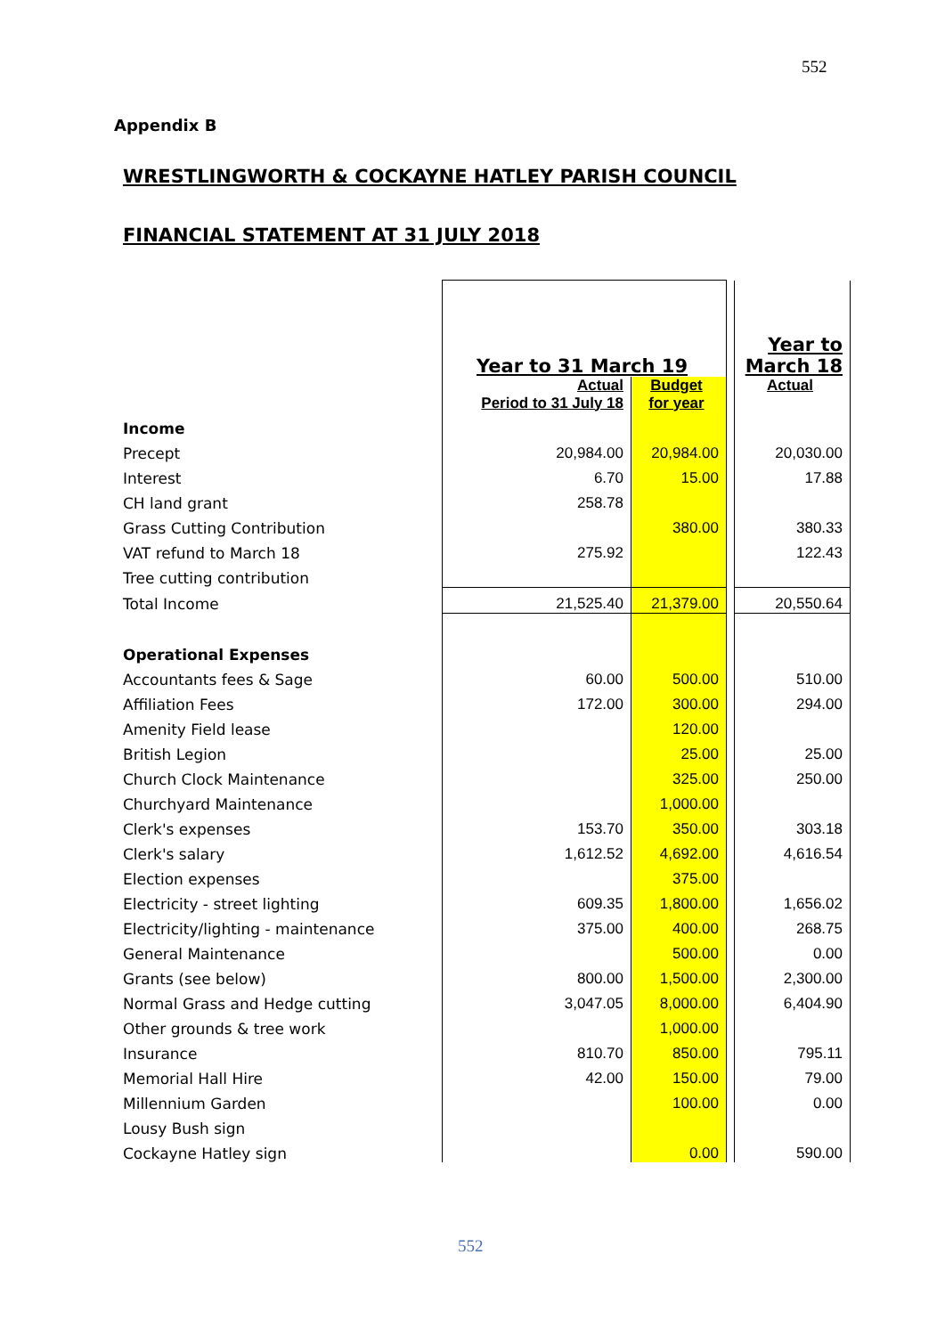552
Appendix B
WRESTLINGWORTH & COCKAYNE HATLEY PARISH COUNCIL
FINANCIAL STATEMENT AT 31 JULY 2018
| | | | | Year to March 18 |
| | Year to 31 March 19 | | | |
| | Actual Period to 31 July 18 | Budget for year | | Actual |
| Income | | | | |
| Precept | 20,984.00 | 20,984.00 | | 20,030.00 |
| Interest | 6.70 | 15.00 | | 17.88 |
| CH land grant | 258.78 | | | |
| Grass Cutting Contribution | | 380.00 | | 380.33 |
| VAT refund to March 18 | 275.92 | | | 122.43 |
| Tree cutting contribution | | | | |
| Total Income | 21,525.40 | 21,379.00 | | 20,550.64 |
| Operational Expenses | | | | |
| Accountants fees & Sage | 60.00 | 500.00 | | 510.00 |
| Affiliation Fees | 172.00 | 300.00 | | 294.00 |
| Amenity Field lease | | 120.00 | | |
| British Legion | | 25.00 | | 25.00 |
| Church Clock Maintenance | | 325.00 | | 250.00 |
| Churchyard Maintenance | | 1,000.00 | | |
| Clerk's expenses | 153.70 | 350.00 | | 303.18 |
| Clerk's salary | 1,612.52 | 4,692.00 | | 4,616.54 |
| Election expenses | | 375.00 | | |
| Electricity - street lighting | 609.35 | 1,800.00 | | 1,656.02 |
| Electricity/lighting - maintenance | 375.00 | 400.00 | | 268.75 |
| General Maintenance | | 500.00 | | 0.00 |
| Grants (see below) | 800.00 | 1,500.00 | | 2,300.00 |
| Normal Grass and Hedge cutting | 3,047.05 | 8,000.00 | | 6,404.90 |
| Other grounds & tree work | | 1,000.00 | | |
| Insurance | 810.70 | 850.00 | | 795.11 |
| Memorial Hall Hire | 42.00 | 150.00 | | 79.00 |
| Millennium Garden | | 100.00 | | 0.00 |
| Lousy Bush sign | | | | |
| Cockayne Hatley sign | | 0.00 | | 590.00 |
552